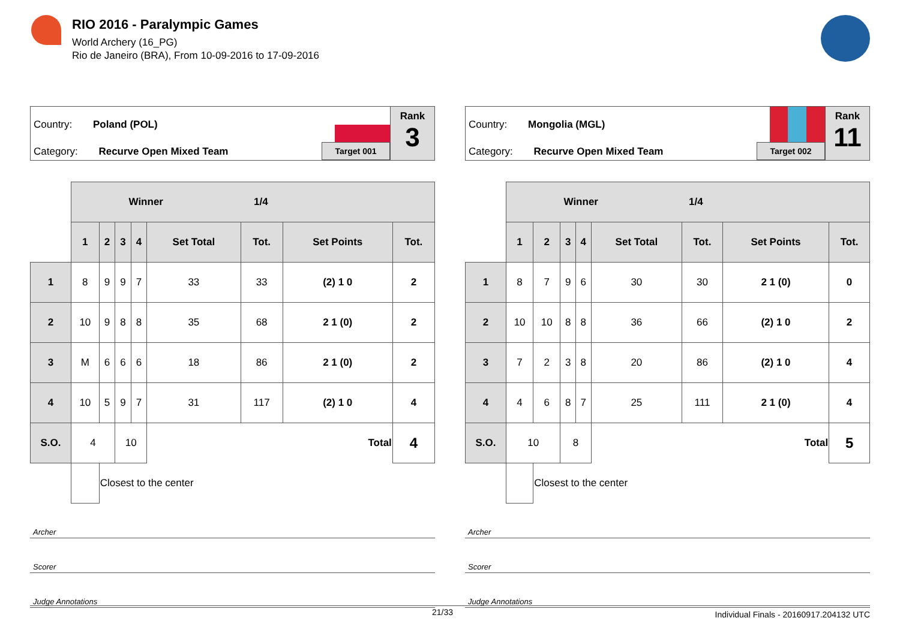RIO 2016 - Paralympic Games
World Archery (16_PG)
Rio de Janeiro (BRA), From 10-09-2016 to 17-09-2016
Country: Poland (POL)
Category: Recurve Open Mixed Team
Target 001
Rank
3
| | Winner 1/4 | | | | | | | |
| | 1 | 2 | 3 | 4 | Set Total | Tot. | Set Points | Tot. |
| 1 | 8 | 9 | 9 | 7 | 33 | 33 | (2) 1 0 | 2 |
| 2 | 10 | 9 | 8 | 8 | 35 | 68 | 2 1 (0) | 2 |
| 3 | M | 6 | 6 | 6 | 18 | 86 | 2 1 (0) | 2 |
| 4 | 10 | 5 | 9 | 7 | 31 | 117 | (2) 1 0 | 4 |
| S.O. | 4 | | 10 | | Total | | | 4 |
| | | Closest to the center | | | | | | |
Archer
Scorer
Judge Annotations
Country: Mongolia (MGL)
Category: Recurve Open Mixed Team
Target 002
Rank
11
| | Winner 1/4 | | | | | | | |
| | 1 | 2 | 3 | 4 | Set Total | Tot. | Set Points | Tot. |
| 1 | 8 | 7 | 9 | 6 | 30 | 30 | 2 1 (0) | 0 |
| 2 | 10 | 10 | 8 | 8 | 36 | 66 | (2) 1 0 | 2 |
| 3 | 7 | 2 | 3 | 8 | 20 | 86 | (2) 1 0 | 4 |
| 4 | 4 | 6 | 8 | 7 | 25 | 111 | 2 1 (0) | 4 |
| S.O. | 10 | | 8 | | Total | | | 5 |
| | | Closest to the center | | | | | | |
Archer
Scorer
Judge Annotations
21/33 Individual Finals - 20160917.204132 UTC